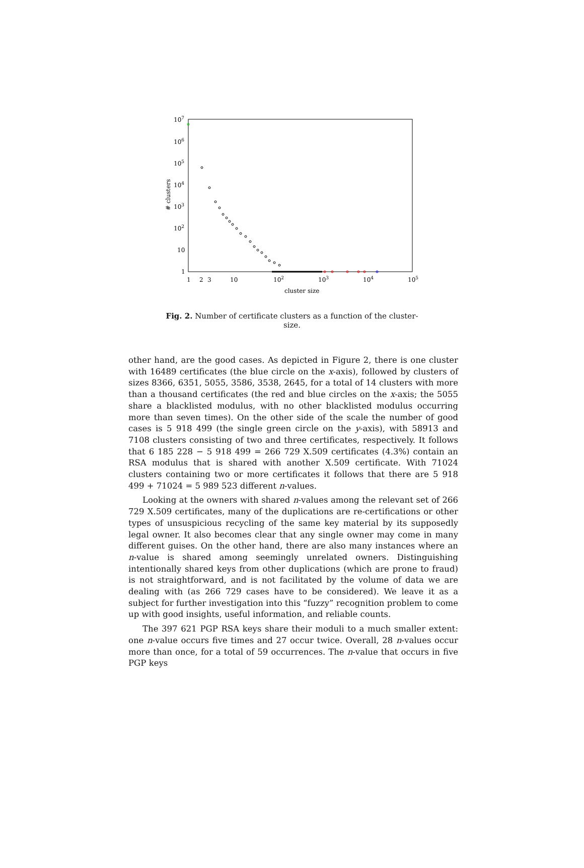107
106
105
104
103
102
10
1
1
2
3
10
102
103
104
105
cluster size
# clusters
Fig. 2. Number of certificate clusters as a function of the cluster-size.
other hand, are the good cases. As depicted in Figure 2, there is one cluster with 16489 certificates (the blue circle on the x-axis), followed by clusters of sizes 8366, 6351, 5055, 3586, 3538, 2645, for a total of 14 clusters with more than a thousand certificates (the red and blue circles on the x-axis; the 5055 share a blacklisted modulus, with no other blacklisted modulus occurring more than seven times). On the other side of the scale the number of good cases is 5 918 499 (the single green circle on the y-axis), with 58913 and 7108 clusters consisting of two and three certificates, respectively. It follows that 6 185 228 − 5 918 499 = 266 729 X.509 certificates (4.3%) contain an RSA modulus that is shared with another X.509 certificate. With 71024 clusters containing two or more certificates it follows that there are 5 918 499 + 71024 = 5 989 523 different n-values.
Looking at the owners with shared n-values among the relevant set of 266 729 X.509 certificates, many of the duplications are re-certifications or other types of unsuspicious recycling of the same key material by its supposedly legal owner. It also becomes clear that any single owner may come in many different guises. On the other hand, there are also many instances where an n-value is shared among seemingly unrelated owners. Distinguishing intentionally shared keys from other duplications (which are prone to fraud) is not straightforward, and is not facilitated by the volume of data we are dealing with (as 266 729 cases have to be considered). We leave it as a subject for further investigation into this “fuzzy” recognition problem to come up with good insights, useful information, and reliable counts.
The 397 621 PGP RSA keys share their moduli to a much smaller extent: one n-value occurs five times and 27 occur twice. Overall, 28 n-values occur more than once, for a total of 59 occurrences. The n-value that occurs in five PGP keys